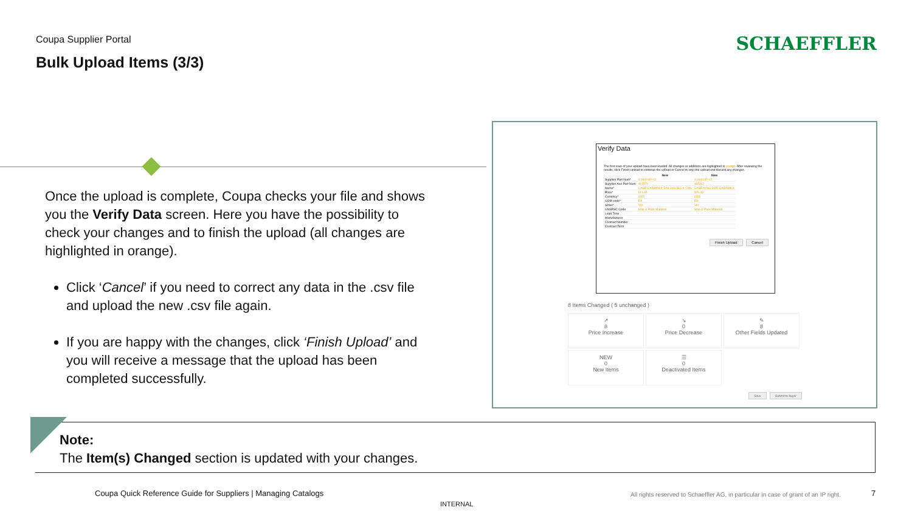Coupa Supplier Portal
Bulk Upload Items (3/3)
SCHAEFFLER
Once the upload is complete, Coupa checks your file and shows you the Verify Data screen. Here you have the possibility to check your changes and to finish the upload (all changes are highlighted in orange).
Click ‘Cancel’ if you need to correct any data in the .csv file and upload the new .csv file again.
If you are happy with the changes, click ‘Finish Upload’ and you will receive a message that the upload has been completed successfully.
Verify Data
The first rows of your upload have been loaded. All changes or additions are highlighted in orange. After reviewing the results, click Finish Upload to continue the upload or Cancel to stop the upload and discard any changes.
| | New | New |
| --- | --- | --- |
| Supplier Part Num* | 4.06001E+12 | 4.06001E+12 |
| Supplier Aux Part Num | 415571 | 465302 |
| Name* | CASE CARAMILK 5X8 34G BULK CAN | CASE KING SIZE CARAMILK |
| Price* | 511.65 | 525.43 |
| Currency* | USD | USD |
| UOM code* | EA | EA |
| active* | Yes | Yes |
| UNSPSC Code | Ship & Pack Material | Ship & Pack Material |
| Lead Time | | |
| Manufacturer | | |
| Contract Number | | |
| Contract Term | | |
Finish Upload Cancel
8 Items Changed ( 5 unchanged )
↗
8
Price Increase
↘
0
Price Decrease
✎
8
Other Fields Updated
NEW
0
New Items
☰
0
Deactivated Items
Save Submit to buyer
Note:
The Item(s) Changed section is updated with your changes.
Coupa Quick Reference Guide for Suppliers | Managing Catalogs
All rights reserved to Schaeffler AG, in particular in case of grant of an IP right.
7
INTERNAL